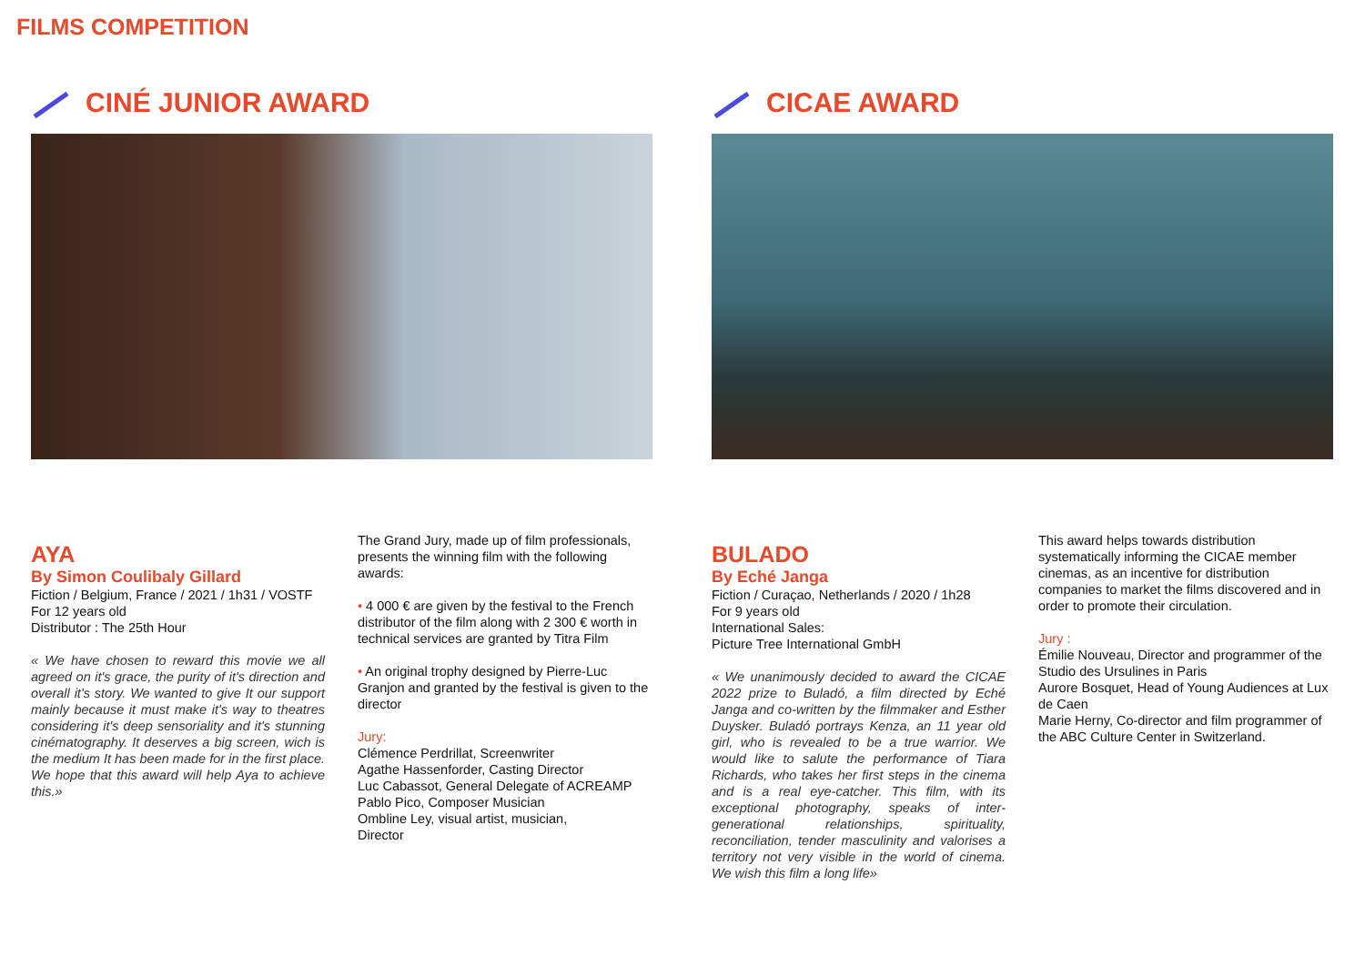FILMS COMPETITION
CINÉ JUNIOR AWARD
AYA
By Simon Coulibaly Gillard
Fiction / Belgium, France / 2021 / 1h31 / VOSTF
For 12 years old
Distributor : The 25th Hour
« We have chosen to reward this movie we all agreed on it's grace, the purity of it's direction and overall it's story. We wanted to give It our support mainly because it must make it's way to theatres considering it's deep sensoriality and it's stunning cinématography. It deserves a big screen, wich is the medium It has been made for in the first place. We hope that this award will help Aya to achieve this.»
The Grand Jury, made up of film professionals, presents the winning film with the following awards:
• 4 000 € are given by the festival to the French distributor of the film along with 2 300 € worth in technical services are granted by Titra Film
• An original trophy designed by Pierre-Luc Granjon and granted by the festival is given to the director
Jury:
Clémence Perdrillat, Screenwriter
Agathe Hassenforder, Casting Director
Luc Cabassot, General Delegate of ACREAMP
Pablo Pico, Composer Musician
Ombline Ley, visual artist, musician,
Director
CICAE AWARD
BULADO
By Eché Janga
Fiction / Curaçao, Netherlands / 2020 / 1h28
For 9 years old
International Sales:
Picture Tree International GmbH
« We unanimously decided to award the CICAE 2022 prize to Buladó, a film directed by Eché Janga and co-written by the filmmaker and Esther Duysker. Buladó portrays Kenza, an 11 year old girl, who is revealed to be a true warrior. We would like to salute the performance of Tiara Richards, who takes her first steps in the cinema and is a real eye-catcher. This film, with its exceptional photography, speaks of inter-generational relationships, spirituality, reconciliation, tender masculinity and valorises a territory not very visible in the world of cinema. We wish this film a long life»
This award helps towards distribution systematically informing the CICAE member cinemas, as an incentive for distribution companies to market the films discovered and in order to promote their circulation.
Jury :
Émilie Nouveau, Director and programmer of the Studio des Ursulines in Paris
Aurore Bosquet, Head of Young Audiences at Lux de Caen
Marie Herny, Co-director and film programmer of the ABC Culture Center in Switzerland.